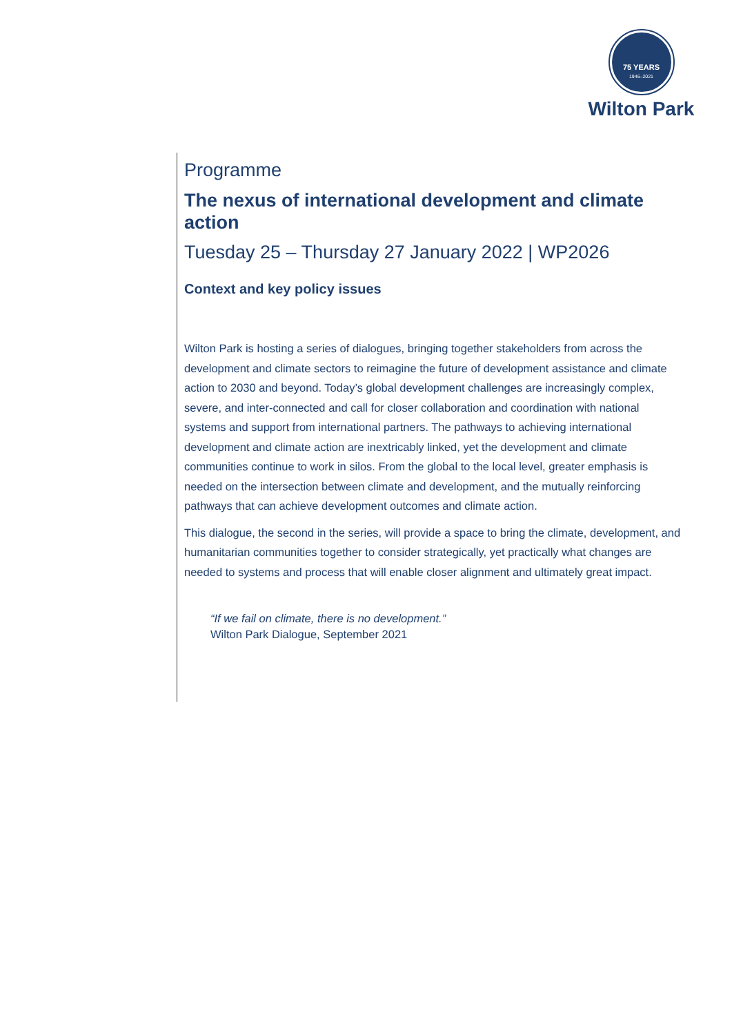75 YEARS
1946–2021
Wilton Park
Programme
The nexus of international development and climate action
Tuesday 25 – Thursday 27 January 2022 | WP2026
Context and key policy issues
Wilton Park is hosting a series of dialogues, bringing together stakeholders from across the development and climate sectors to reimagine the future of development assistance and climate action to 2030 and beyond. Today’s global development challenges are increasingly complex, severe, and inter-connected and call for closer collaboration and coordination with national systems and support from international partners. The pathways to achieving international development and climate action are inextricably linked, yet the development and climate communities continue to work in silos. From the global to the local level, greater emphasis is needed on the intersection between climate and development, and the mutually reinforcing pathways that can achieve development outcomes and climate action.
This dialogue, the second in the series, will provide a space to bring the climate, development, and humanitarian communities together to consider strategically, yet practically what changes are needed to systems and process that will enable closer alignment and ultimately great impact.
“If we fail on climate, there is no development.”
Wilton Park Dialogue, September 2021